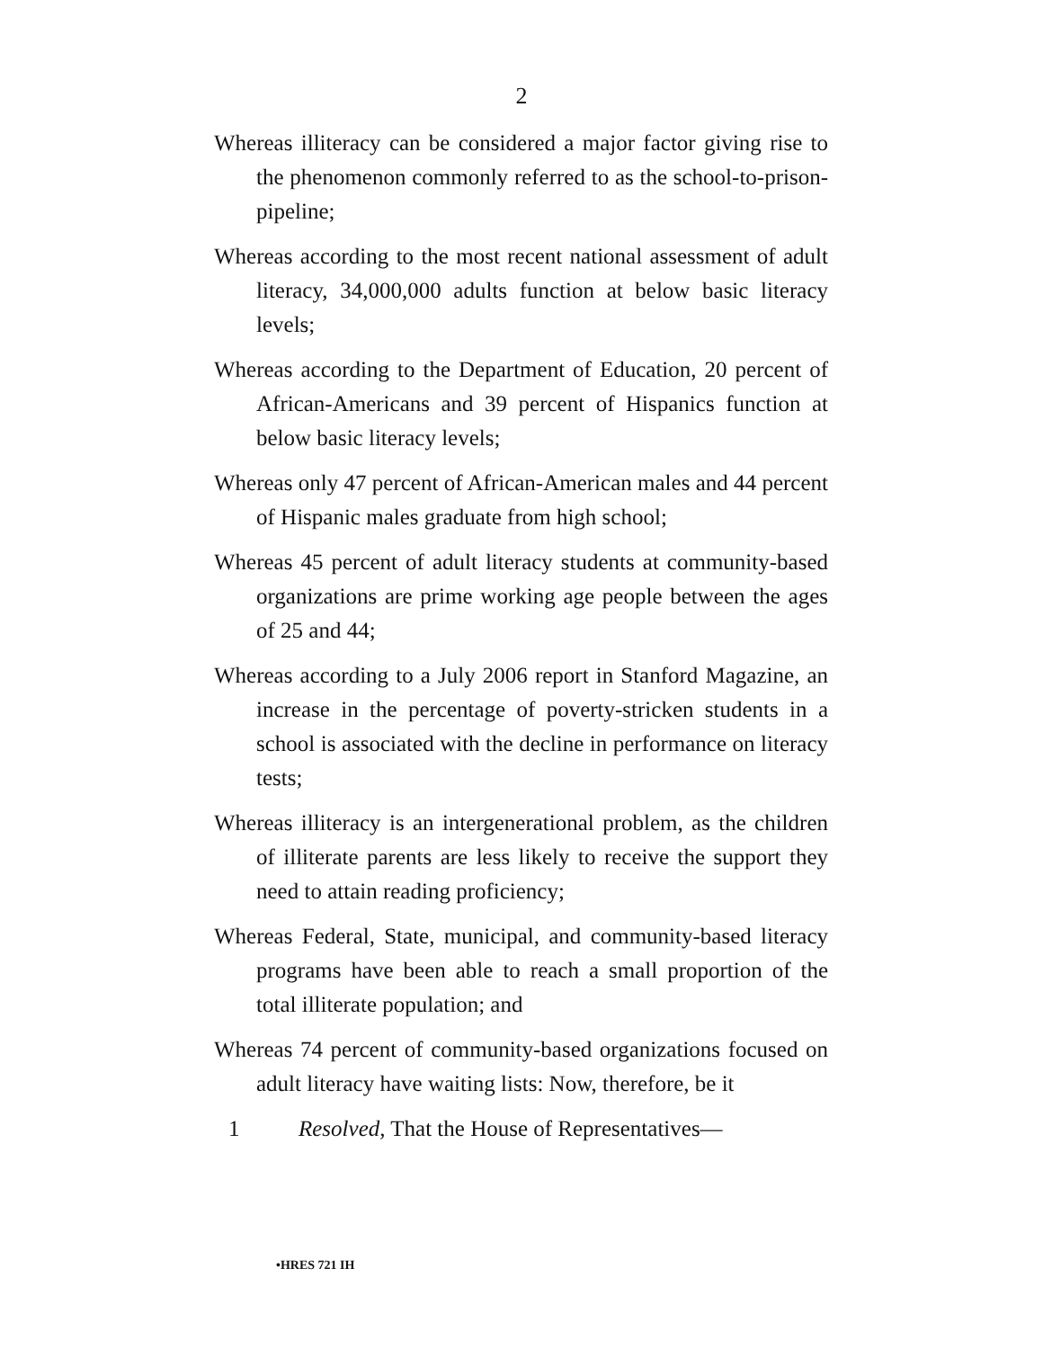2
Whereas illiteracy can be considered a major factor giving rise to the phenomenon commonly referred to as the school-to-prison-pipeline;
Whereas according to the most recent national assessment of adult literacy, 34,000,000 adults function at below basic literacy levels;
Whereas according to the Department of Education, 20 percent of African-Americans and 39 percent of Hispanics function at below basic literacy levels;
Whereas only 47 percent of African-American males and 44 percent of Hispanic males graduate from high school;
Whereas 45 percent of adult literacy students at community-based organizations are prime working age people between the ages of 25 and 44;
Whereas according to a July 2006 report in Stanford Magazine, an increase in the percentage of poverty-stricken students in a school is associated with the decline in performance on literacy tests;
Whereas illiteracy is an intergenerational problem, as the children of illiterate parents are less likely to receive the support they need to attain reading proficiency;
Whereas Federal, State, municipal, and community-based literacy programs have been able to reach a small proportion of the total illiterate population; and
Whereas 74 percent of community-based organizations focused on adult literacy have waiting lists: Now, therefore, be it
1 Resolved, That the House of Representatives—
•HRES 721 IH